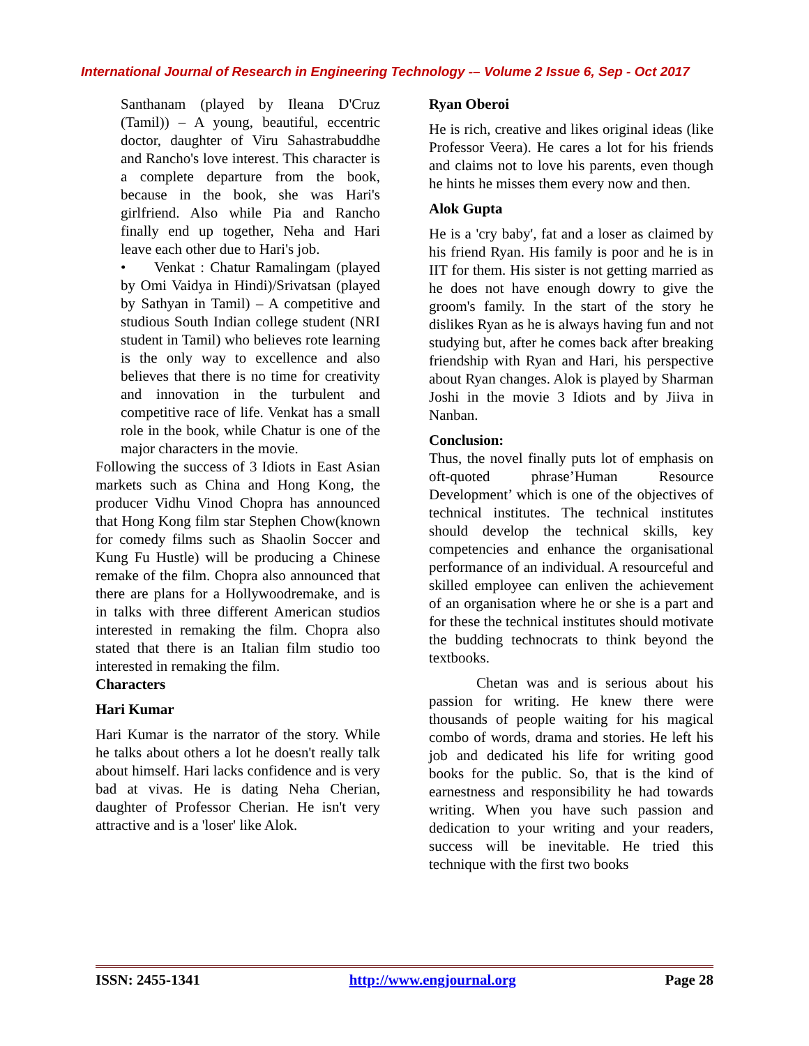International Journal of Research in Engineering Technology -– Volume 2 Issue 6, Sep - Oct 2017
Santhanam (played by Ileana D'Cruz (Tamil)) – A young, beautiful, eccentric doctor, daughter of Viru Sahastrabuddhe and Rancho's love interest. This character is a complete departure from the book, because in the book, she was Hari's girlfriend. Also while Pia and Rancho finally end up together, Neha and Hari leave each other due to Hari's job.
• Venkat : Chatur Ramalingam (played by Omi Vaidya in Hindi)/Srivatsan (played by Sathyan in Tamil) – A competitive and studious South Indian college student (NRI student in Tamil) who believes rote learning is the only way to excellence and also believes that there is no time for creativity and innovation in the turbulent and competitive race of life. Venkat has a small role in the book, while Chatur is one of the major characters in the movie.
Following the success of 3 Idiots in East Asian markets such as China and Hong Kong, the producer Vidhu Vinod Chopra has announced that Hong Kong film star Stephen Chow(known for comedy films such as Shaolin Soccer and Kung Fu Hustle) will be producing a Chinese remake of the film. Chopra also announced that there are plans for a Hollywoodremake, and is in talks with three different American studios interested in remaking the film. Chopra also stated that there is an Italian film studio too interested in remaking the film.
Characters
Hari Kumar
Hari Kumar is the narrator of the story. While he talks about others a lot he doesn't really talk about himself. Hari lacks confidence and is very bad at vivas. He is dating Neha Cherian, daughter of Professor Cherian. He isn't very attractive and is a 'loser' like Alok.
Ryan Oberoi
He is rich, creative and likes original ideas (like Professor Veera). He cares a lot for his friends and claims not to love his parents, even though he hints he misses them every now and then.
Alok Gupta
He is a 'cry baby', fat and a loser as claimed by his friend Ryan. His family is poor and he is in IIT for them. His sister is not getting married as he does not have enough dowry to give the groom's family. In the start of the story he dislikes Ryan as he is always having fun and not studying but, after he comes back after breaking friendship with Ryan and Hari, his perspective about Ryan changes. Alok is played by Sharman Joshi in the movie 3 Idiots and by Jiiva in Nanban.
Conclusion:
Thus, the novel finally puts lot of emphasis on oft-quoted phrase’Human Resource Development’ which is one of the objectives of technical institutes. The technical institutes should develop the technical skills, key competencies and enhance the organisational performance of an individual. A resourceful and skilled employee can enliven the achievement of an organisation where he or she is a part and for these the technical institutes should motivate the budding technocrats to think beyond the textbooks.
Chetan was and is serious about his passion for writing. He knew there were thousands of people waiting for his magical combo of words, drama and stories. He left his job and dedicated his life for writing good books for the public. So, that is the kind of earnestness and responsibility he had towards writing. When you have such passion and dedication to your writing and your readers, success will be inevitable. He tried this technique with the first two books
ISSN: 2455-1341 http://www.engjournal.org Page 28